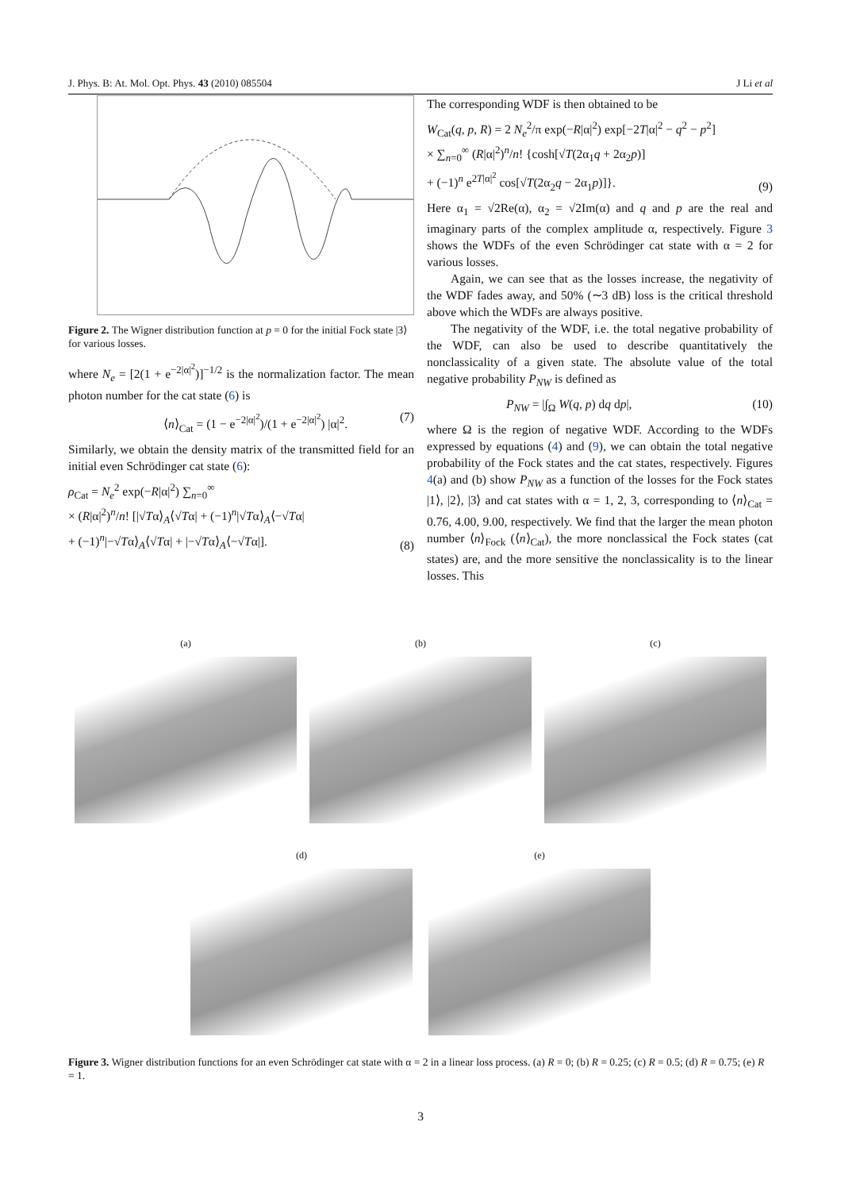J. Phys. B: At. Mol. Opt. Phys. 43 (2010) 085504 J Li et al
Figure 2. The Wigner distribution function at p = 0 for the initial Fock state |3⟩ for various losses.
where N<sub>e</sub> = [2(1 + e<sup>−2|α|<sup>2</sup></sup>)]<sup>−1/2</sup> is the normalization factor. The mean photon number for the cat state (6) is
⟨n⟩<sub>Cat</sub> = (1 − e<sup>−2|α|<sup>2</sup></sup>)/(1 + e<sup>−2|α|<sup>2</sup></sup>) |α|<sup>2</sup>. (7)
Similarly, we obtain the density matrix of the transmitted field for an initial even Schrödinger cat state (6):
ρ<sub>Cat</sub> = N<sub>e</sub><sup>2</sup> exp(−R|α|<sup>2</sup>) ∑<sub>n=0</sub><sup>∞</sup>
× (R|α|<sup>2</sup>)<sup>n</sup>/n! [|√Tα⟩<sub>A</sub>⟨√Tα| + (−1)<sup>n</sup>|√Tα⟩<sub>A</sub>⟨−√Tα|
+ (−1)<sup>n</sup>|−√Tα⟩<sub>A</sub>⟨√Tα| + |−√Tα⟩<sub>A</sub>⟨−√Tα|]. (8)
The corresponding WDF is then obtained to be
W<sub>Cat</sub>(q, p, R) = 2 N<sub>e</sub><sup>2</sup>/π exp(−R|α|<sup>2</sup>) exp[−2T|α|<sup>2</sup> − q<sup>2</sup> − p<sup>2</sup>]
× ∑<sub>n=0</sub><sup>∞</sup> (R|α|<sup>2</sup>)<sup>n</sup>/n! {cosh[√T(2α<sub>1</sub>q + 2α<sub>2</sub>p)]
+ (−1)<sup>n</sup> e<sup>2T|α|<sup>2</sup></sup> cos[√T(2α<sub>2</sub>q − 2α<sub>1</sub>p)]}. (9)
Here α<sub>1</sub> = √2Re(α), α<sub>2</sub> = √2Im(α) and q and p are the real and imaginary parts of the complex amplitude α, respectively. Figure 3 shows the WDFs of the even Schrödinger cat state with α = 2 for various losses.
Again, we can see that as the losses increase, the negativity of the WDF fades away, and 50% (∼3 dB) loss is the critical threshold above which the WDFs are always positive.
The negativity of the WDF, i.e. the total negative probability of the WDF, can also be used to describe quantitatively the nonclassicality of a given state. The absolute value of the total negative probability P<sub>NW</sub> is defined as
P<sub>NW</sub> = |∫<sub>Ω</sub> W(q, p) dq dp|, (10)
where Ω is the region of negative WDF. According to the WDFs expressed by equations (4) and (9), we can obtain the total negative probability of the Fock states and the cat states, respectively. Figures 4(a) and (b) show P<sub>NW</sub> as a function of the losses for the Fock states |1⟩, |2⟩, |3⟩ and cat states with α = 1, 2, 3, corresponding to ⟨n⟩<sub>Cat</sub> = 0.76, 4.00, 9.00, respectively. We find that the larger the mean photon number ⟨n⟩<sub>Fock</sub> (⟨n⟩<sub>Cat</sub>), the more nonclassical the Fock states (cat states) are, and the more sensitive the nonclassicality is to the linear losses. This
(a) (b) (c)
(d) (e)
Figure 3. Wigner distribution functions for an even Schrödinger cat state with α = 2 in a linear loss process. (a) R = 0; (b) R = 0.25; (c) R = 0.5; (d) R = 0.75; (e) R = 1.
3